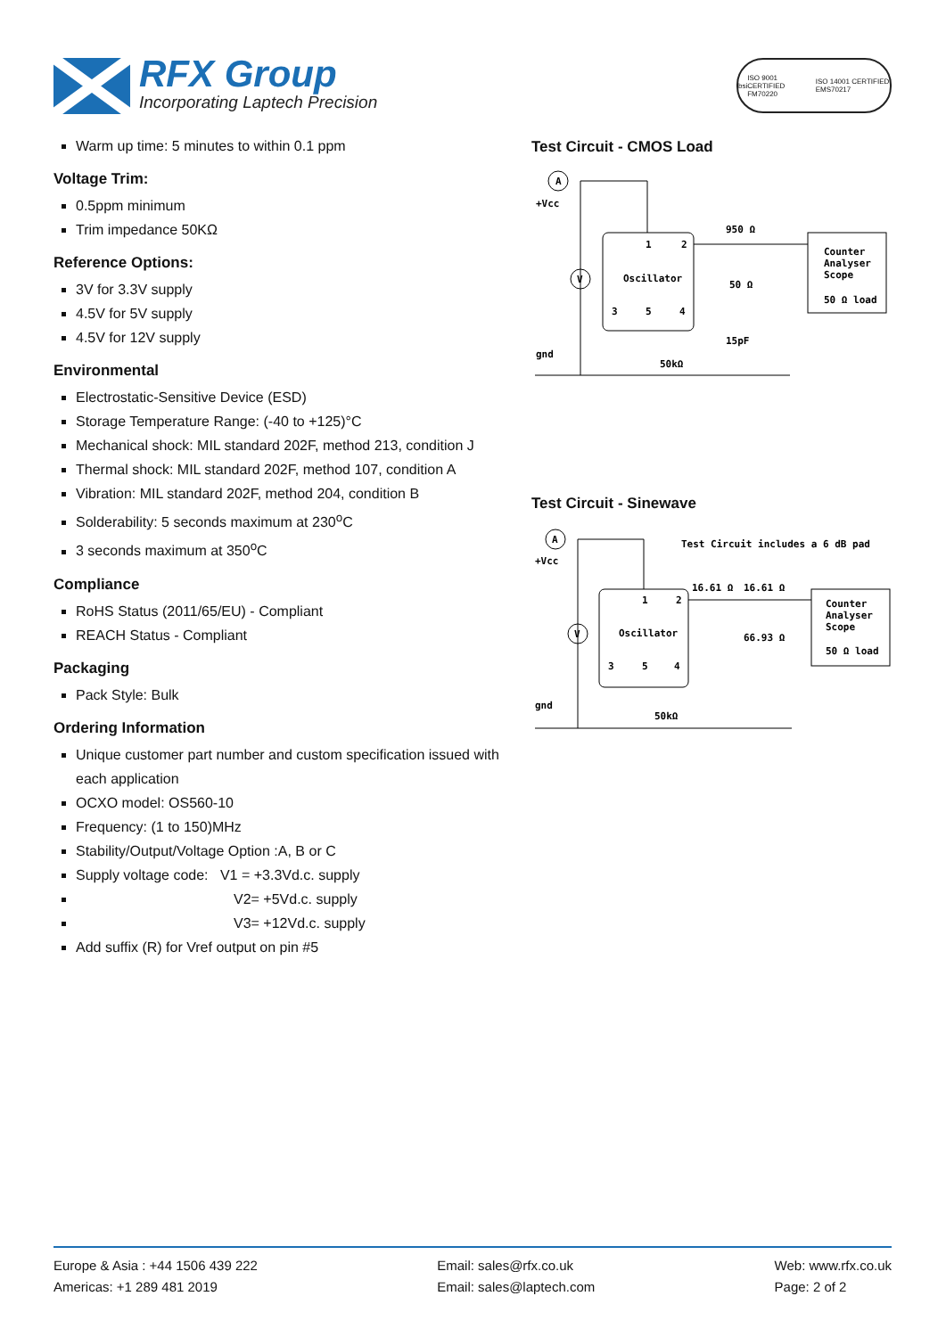RFX Group
Incorporating Laptech Precision
bsi ISO 9001 CERTIFIED FM70220 ISO 14001 CERTIFIED EMS70217
Warm up time: 5 minutes to within 0.1 ppm
Voltage Trim:
0.5ppm minimum
Trim impedance 50KΩ
Reference Options:
3V for 3.3V supply
4.5V for 5V supply
4.5V for 12V supply
Environmental
Electrostatic-Sensitive Device (ESD)
Storage Temperature Range: (-40 to +125)°C
Mechanical shock: MIL standard 202F, method 213, condition J
Thermal shock: MIL standard 202F, method 107, condition A
Vibration: MIL standard 202F, method 204, condition B
Solderability: 5 seconds maximum at 230<sup>o</sup>C
3 seconds maximum at 350<sup>o</sup>C
Compliance
RoHS Status (2011/65/EU) - Compliant
REACH Status - Compliant
Packaging
Pack Style: Bulk
Ordering Information
Unique customer part number and custom specification issued with each application
OCXO model: OS560-10
Frequency: (1 to 150)MHz
Stability/Output/Voltage Option :A, B or C
Supply voltage code: V1 = +3.3Vd.c. supply
V2= +5Vd.c. supply
V3= +12Vd.c. supply
Add suffix (R) for Vref output on pin #5
Test Circuit - CMOS Load
A
+Vcc
V
Oscillator
1
2
3
5
4
gnd
50kΩ
950 Ω
50 Ω
15pF
Counter
Analyser
Scope
50 Ω load
Test Circuit - Sinewave
A
+Vcc
V
Test Circuit includes a 6 dB pad
Oscillator
1
2
3
5
4
gnd
50kΩ
16.61 Ω
16.61 Ω
66.93 Ω
Counter
Analyser
Scope
50 Ω load
Europe & Asia : +44 1506 439 222
Americas: +1 289 481 2019
Email: sales@rfx.co.uk
Email: sales@laptech.com
Web: www.rfx.co.uk
Page: 2 of 2